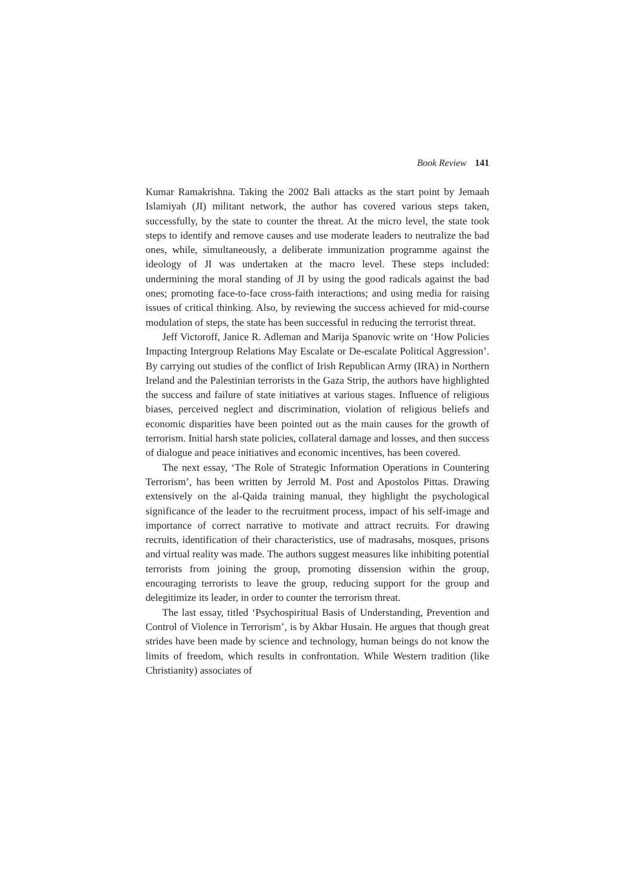Book Review 141
Kumar Ramakrishna. Taking the 2002 Bali attacks as the start point by Jemaah Islamiyah (JI) militant network, the author has covered various steps taken, successfully, by the state to counter the threat. At the micro level, the state took steps to identify and remove causes and use moderate leaders to neutralize the bad ones, while, simultaneously, a deliberate immunization programme against the ideology of JI was undertaken at the macro level. These steps included: undermining the moral standing of JI by using the good radicals against the bad ones; promoting face-to-face cross-faith interactions; and using media for raising issues of critical thinking. Also, by reviewing the success achieved for mid-course modulation of steps, the state has been successful in reducing the terrorist threat.
Jeff Victoroff, Janice R. Adleman and Marija Spanovic write on ‘How Policies Impacting Intergroup Relations May Escalate or De-escalate Political Aggression’. By carrying out studies of the conflict of Irish Republican Army (IRA) in Northern Ireland and the Palestinian terrorists in the Gaza Strip, the authors have highlighted the success and failure of state initiatives at various stages. Influence of religious biases, perceived neglect and discrimination, violation of religious beliefs and economic disparities have been pointed out as the main causes for the growth of terrorism. Initial harsh state policies, collateral damage and losses, and then success of dialogue and peace initiatives and economic incentives, has been covered.
The next essay, ‘The Role of Strategic Information Operations in Countering Terrorism’, has been written by Jerrold M. Post and Apostolos Pittas. Drawing extensively on the al-Qaida training manual, they highlight the psychological significance of the leader to the recruitment process, impact of his self-image and importance of correct narrative to motivate and attract recruits. For drawing recruits, identification of their characteristics, use of madrasahs, mosques, prisons and virtual reality was made. The authors suggest measures like inhibiting potential terrorists from joining the group, promoting dissension within the group, encouraging terrorists to leave the group, reducing support for the group and delegitimize its leader, in order to counter the terrorism threat.
The last essay, titled ‘Psychospiritual Basis of Understanding, Prevention and Control of Violence in Terrorism’, is by Akbar Husain. He argues that though great strides have been made by science and technology, human beings do not know the limits of freedom, which results in confrontation. While Western tradition (like Christianity) associates of